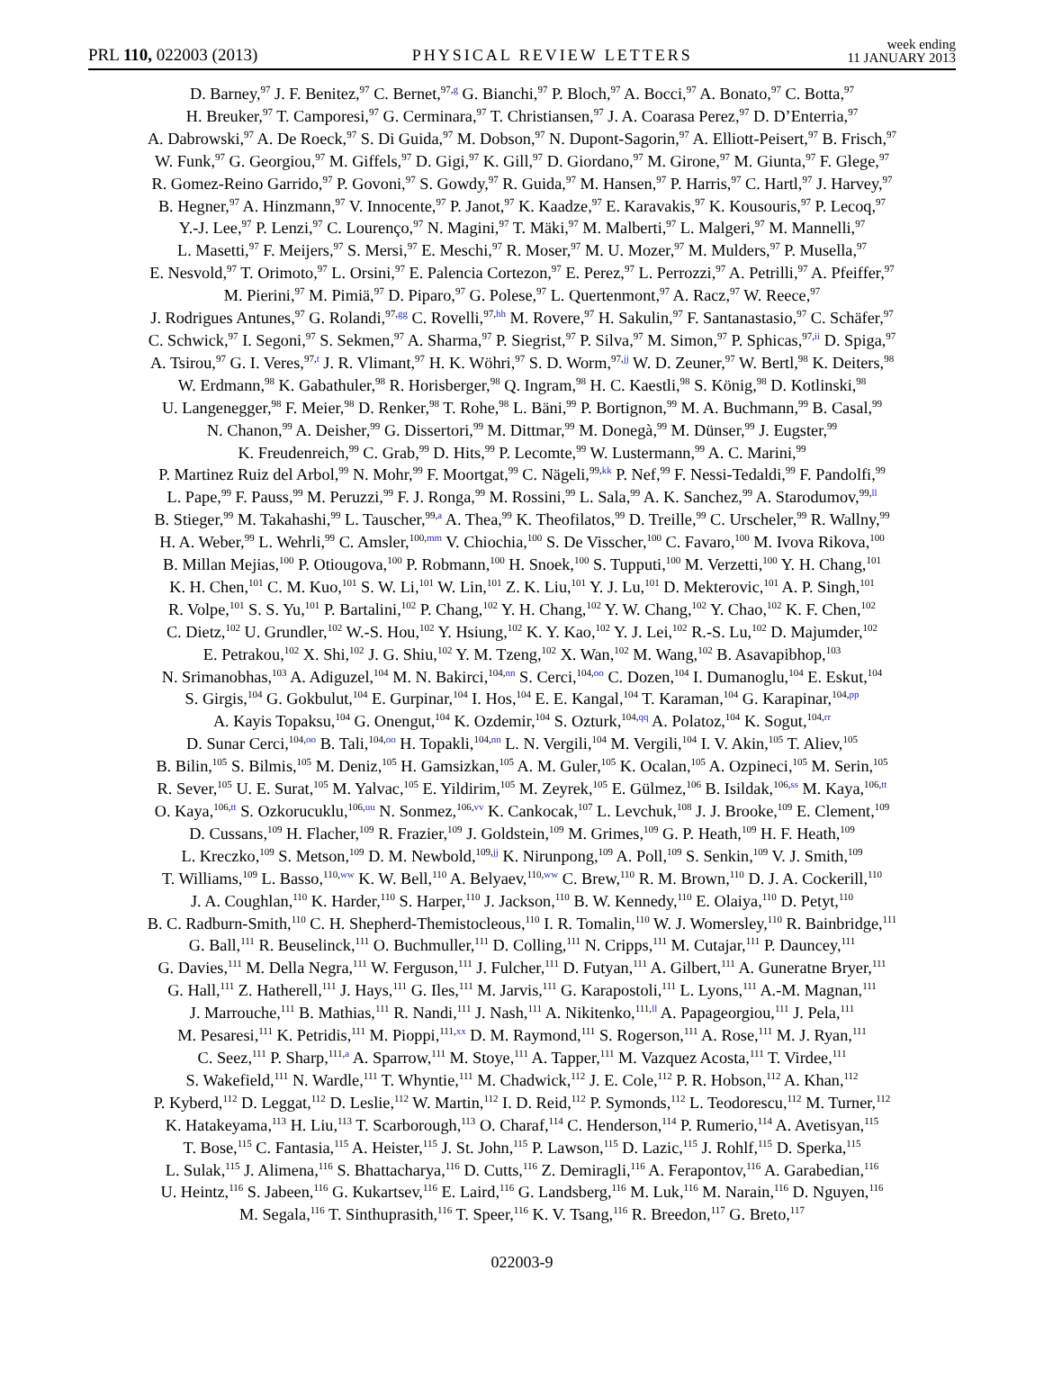PRL 110, 022003 (2013) PHYSICAL REVIEW LETTERS week ending
11 JANUARY 2013
D. Barney,<sup>97</sup> J. F. Benitez,<sup>97</sup> C. Bernet,<sup>97,g</sup> G. Bianchi,<sup>97</sup> P. Bloch,<sup>97</sup> A. Bocci,<sup>97</sup> A. Bonato,<sup>97</sup> C. Botta,<sup>97</sup>
H. Breuker,<sup>97</sup> T. Camporesi,<sup>97</sup> G. Cerminara,<sup>97</sup> T. Christiansen,<sup>97</sup> J. A. Coarasa Perez,<sup>97</sup> D. D’Enterria,<sup>97</sup>
A. Dabrowski,<sup>97</sup> A. De Roeck,<sup>97</sup> S. Di Guida,<sup>97</sup> M. Dobson,<sup>97</sup> N. Dupont-Sagorin,<sup>97</sup> A. Elliott-Peisert,<sup>97</sup> B. Frisch,<sup>97</sup>
W. Funk,<sup>97</sup> G. Georgiou,<sup>97</sup> M. Giffels,<sup>97</sup> D. Gigi,<sup>97</sup> K. Gill,<sup>97</sup> D. Giordano,<sup>97</sup> M. Girone,<sup>97</sup> M. Giunta,<sup>97</sup> F. Glege,<sup>97</sup>
R. Gomez-Reino Garrido,<sup>97</sup> P. Govoni,<sup>97</sup> S. Gowdy,<sup>97</sup> R. Guida,<sup>97</sup> M. Hansen,<sup>97</sup> P. Harris,<sup>97</sup> C. Hartl,<sup>97</sup> J. Harvey,<sup>97</sup>
B. Hegner,<sup>97</sup> A. Hinzmann,<sup>97</sup> V. Innocente,<sup>97</sup> P. Janot,<sup>97</sup> K. Kaadze,<sup>97</sup> E. Karavakis,<sup>97</sup> K. Kousouris,<sup>97</sup> P. Lecoq,<sup>97</sup>
Y.-J. Lee,<sup>97</sup> P. Lenzi,<sup>97</sup> C. Lourenço,<sup>97</sup> N. Magini,<sup>97</sup> T. Mäki,<sup>97</sup> M. Malberti,<sup>97</sup> L. Malgeri,<sup>97</sup> M. Mannelli,<sup>97</sup>
L. Masetti,<sup>97</sup> F. Meijers,<sup>97</sup> S. Mersi,<sup>97</sup> E. Meschi,<sup>97</sup> R. Moser,<sup>97</sup> M. U. Mozer,<sup>97</sup> M. Mulders,<sup>97</sup> P. Musella,<sup>97</sup>
E. Nesvold,<sup>97</sup> T. Orimoto,<sup>97</sup> L. Orsini,<sup>97</sup> E. Palencia Cortezon,<sup>97</sup> E. Perez,<sup>97</sup> L. Perrozzi,<sup>97</sup> A. Petrilli,<sup>97</sup> A. Pfeiffer,<sup>97</sup>
M. Pierini,<sup>97</sup> M. Pimiä,<sup>97</sup> D. Piparo,<sup>97</sup> G. Polese,<sup>97</sup> L. Quertenmont,<sup>97</sup> A. Racz,<sup>97</sup> W. Reece,<sup>97</sup>
J. Rodrigues Antunes,<sup>97</sup> G. Rolandi,<sup>97,gg</sup> C. Rovelli,<sup>97,hh</sup> M. Rovere,<sup>97</sup> H. Sakulin,<sup>97</sup> F. Santanastasio,<sup>97</sup> C. Schäfer,<sup>97</sup>
C. Schwick,<sup>97</sup> I. Segoni,<sup>97</sup> S. Sekmen,<sup>97</sup> A. Sharma,<sup>97</sup> P. Siegrist,<sup>97</sup> P. Silva,<sup>97</sup> M. Simon,<sup>97</sup> P. Sphicas,<sup>97,ii</sup> D. Spiga,<sup>97</sup>
A. Tsirou,<sup>97</sup> G. I. Veres,<sup>97,t</sup> J. R. Vlimant,<sup>97</sup> H. K. Wöhri,<sup>97</sup> S. D. Worm,<sup>97,jj</sup> W. D. Zeuner,<sup>97</sup> W. Bertl,<sup>98</sup> K. Deiters,<sup>98</sup>
W. Erdmann,<sup>98</sup> K. Gabathuler,<sup>98</sup> R. Horisberger,<sup>98</sup> Q. Ingram,<sup>98</sup> H. C. Kaestli,<sup>98</sup> S. König,<sup>98</sup> D. Kotlinski,<sup>98</sup>
U. Langenegger,<sup>98</sup> F. Meier,<sup>98</sup> D. Renker,<sup>98</sup> T. Rohe,<sup>98</sup> L. Bäni,<sup>99</sup> P. Bortignon,<sup>99</sup> M. A. Buchmann,<sup>99</sup> B. Casal,<sup>99</sup>
N. Chanon,<sup>99</sup> A. Deisher,<sup>99</sup> G. Dissertori,<sup>99</sup> M. Dittmar,<sup>99</sup> M. Donegà,<sup>99</sup> M. Dünser,<sup>99</sup> J. Eugster,<sup>99</sup>
K. Freudenreich,<sup>99</sup> C. Grab,<sup>99</sup> D. Hits,<sup>99</sup> P. Lecomte,<sup>99</sup> W. Lustermann,<sup>99</sup> A. C. Marini,<sup>99</sup>
P. Martinez Ruiz del Arbol,<sup>99</sup> N. Mohr,<sup>99</sup> F. Moortgat,<sup>99</sup> C. Nägeli,<sup>99,kk</sup> P. Nef,<sup>99</sup> F. Nessi-Tedaldi,<sup>99</sup> F. Pandolfi,<sup>99</sup>
L. Pape,<sup>99</sup> F. Pauss,<sup>99</sup> M. Peruzzi,<sup>99</sup> F. J. Ronga,<sup>99</sup> M. Rossini,<sup>99</sup> L. Sala,<sup>99</sup> A. K. Sanchez,<sup>99</sup> A. Starodumov,<sup>99,ll</sup>
B. Stieger,<sup>99</sup> M. Takahashi,<sup>99</sup> L. Tauscher,<sup>99,a</sup> A. Thea,<sup>99</sup> K. Theofilatos,<sup>99</sup> D. Treille,<sup>99</sup> C. Urscheler,<sup>99</sup> R. Wallny,<sup>99</sup>
H. A. Weber,<sup>99</sup> L. Wehrli,<sup>99</sup> C. Amsler,<sup>100,mm</sup> V. Chiochia,<sup>100</sup> S. De Visscher,<sup>100</sup> C. Favaro,<sup>100</sup> M. Ivova Rikova,<sup>100</sup>
B. Millan Mejias,<sup>100</sup> P. Otiougova,<sup>100</sup> P. Robmann,<sup>100</sup> H. Snoek,<sup>100</sup> S. Tupputi,<sup>100</sup> M. Verzetti,<sup>100</sup> Y. H. Chang,<sup>101</sup>
K. H. Chen,<sup>101</sup> C. M. Kuo,<sup>101</sup> S. W. Li,<sup>101</sup> W. Lin,<sup>101</sup> Z. K. Liu,<sup>101</sup> Y. J. Lu,<sup>101</sup> D. Mekterovic,<sup>101</sup> A. P. Singh,<sup>101</sup>
R. Volpe,<sup>101</sup> S. S. Yu,<sup>101</sup> P. Bartalini,<sup>102</sup> P. Chang,<sup>102</sup> Y. H. Chang,<sup>102</sup> Y. W. Chang,<sup>102</sup> Y. Chao,<sup>102</sup> K. F. Chen,<sup>102</sup>
C. Dietz,<sup>102</sup> U. Grundler,<sup>102</sup> W.-S. Hou,<sup>102</sup> Y. Hsiung,<sup>102</sup> K. Y. Kao,<sup>102</sup> Y. J. Lei,<sup>102</sup> R.-S. Lu,<sup>102</sup> D. Majumder,<sup>102</sup>
E. Petrakou,<sup>102</sup> X. Shi,<sup>102</sup> J. G. Shiu,<sup>102</sup> Y. M. Tzeng,<sup>102</sup> X. Wan,<sup>102</sup> M. Wang,<sup>102</sup> B. Asavapibhop,<sup>103</sup>
N. Srimanobhas,<sup>103</sup> A. Adiguzel,<sup>104</sup> M. N. Bakirci,<sup>104,nn</sup> S. Cerci,<sup>104,oo</sup> C. Dozen,<sup>104</sup> I. Dumanoglu,<sup>104</sup> E. Eskut,<sup>104</sup>
S. Girgis,<sup>104</sup> G. Gokbulut,<sup>104</sup> E. Gurpinar,<sup>104</sup> I. Hos,<sup>104</sup> E. E. Kangal,<sup>104</sup> T. Karaman,<sup>104</sup> G. Karapinar,<sup>104,pp</sup>
A. Kayis Topaksu,<sup>104</sup> G. Onengut,<sup>104</sup> K. Ozdemir,<sup>104</sup> S. Ozturk,<sup>104,qq</sup> A. Polatoz,<sup>104</sup> K. Sogut,<sup>104,rr</sup>
D. Sunar Cerci,<sup>104,oo</sup> B. Tali,<sup>104,oo</sup> H. Topakli,<sup>104,nn</sup> L. N. Vergili,<sup>104</sup> M. Vergili,<sup>104</sup> I. V. Akin,<sup>105</sup> T. Aliev,<sup>105</sup>
B. Bilin,<sup>105</sup> S. Bilmis,<sup>105</sup> M. Deniz,<sup>105</sup> H. Gamsizkan,<sup>105</sup> A. M. Guler,<sup>105</sup> K. Ocalan,<sup>105</sup> A. Ozpineci,<sup>105</sup> M. Serin,<sup>105</sup>
R. Sever,<sup>105</sup> U. E. Surat,<sup>105</sup> M. Yalvac,<sup>105</sup> E. Yildirim,<sup>105</sup> M. Zeyrek,<sup>105</sup> E. Gülmez,<sup>106</sup> B. Isildak,<sup>106,ss</sup> M. Kaya,<sup>106,tt</sup>
O. Kaya,<sup>106,tt</sup> S. Ozkorucuklu,<sup>106,uu</sup> N. Sonmez,<sup>106,vv</sup> K. Cankocak,<sup>107</sup> L. Levchuk,<sup>108</sup> J. J. Brooke,<sup>109</sup> E. Clement,<sup>109</sup>
D. Cussans,<sup>109</sup> H. Flacher,<sup>109</sup> R. Frazier,<sup>109</sup> J. Goldstein,<sup>109</sup> M. Grimes,<sup>109</sup> G. P. Heath,<sup>109</sup> H. F. Heath,<sup>109</sup>
L. Kreczko,<sup>109</sup> S. Metson,<sup>109</sup> D. M. Newbold,<sup>109,jj</sup> K. Nirunpong,<sup>109</sup> A. Poll,<sup>109</sup> S. Senkin,<sup>109</sup> V. J. Smith,<sup>109</sup>
T. Williams,<sup>109</sup> L. Basso,<sup>110,ww</sup> K. W. Bell,<sup>110</sup> A. Belyaev,<sup>110,ww</sup> C. Brew,<sup>110</sup> R. M. Brown,<sup>110</sup> D. J. A. Cockerill,<sup>110</sup>
J. A. Coughlan,<sup>110</sup> K. Harder,<sup>110</sup> S. Harper,<sup>110</sup> J. Jackson,<sup>110</sup> B. W. Kennedy,<sup>110</sup> E. Olaiya,<sup>110</sup> D. Petyt,<sup>110</sup>
B. C. Radburn-Smith,<sup>110</sup> C. H. Shepherd-Themistocleous,<sup>110</sup> I. R. Tomalin,<sup>110</sup> W. J. Womersley,<sup>110</sup> R. Bainbridge,<sup>111</sup>
G. Ball,<sup>111</sup> R. Beuselinck,<sup>111</sup> O. Buchmuller,<sup>111</sup> D. Colling,<sup>111</sup> N. Cripps,<sup>111</sup> M. Cutajar,<sup>111</sup> P. Dauncey,<sup>111</sup>
G. Davies,<sup>111</sup> M. Della Negra,<sup>111</sup> W. Ferguson,<sup>111</sup> J. Fulcher,<sup>111</sup> D. Futyan,<sup>111</sup> A. Gilbert,<sup>111</sup> A. Guneratne Bryer,<sup>111</sup>
G. Hall,<sup>111</sup> Z. Hatherell,<sup>111</sup> J. Hays,<sup>111</sup> G. Iles,<sup>111</sup> M. Jarvis,<sup>111</sup> G. Karapostoli,<sup>111</sup> L. Lyons,<sup>111</sup> A.-M. Magnan,<sup>111</sup>
J. Marrouche,<sup>111</sup> B. Mathias,<sup>111</sup> R. Nandi,<sup>111</sup> J. Nash,<sup>111</sup> A. Nikitenko,<sup>111,ll</sup> A. Papageorgiou,<sup>111</sup> J. Pela,<sup>111</sup>
M. Pesaresi,<sup>111</sup> K. Petridis,<sup>111</sup> M. Pioppi,<sup>111,xx</sup> D. M. Raymond,<sup>111</sup> S. Rogerson,<sup>111</sup> A. Rose,<sup>111</sup> M. J. Ryan,<sup>111</sup>
C. Seez,<sup>111</sup> P. Sharp,<sup>111,a</sup> A. Sparrow,<sup>111</sup> M. Stoye,<sup>111</sup> A. Tapper,<sup>111</sup> M. Vazquez Acosta,<sup>111</sup> T. Virdee,<sup>111</sup>
S. Wakefield,<sup>111</sup> N. Wardle,<sup>111</sup> T. Whyntie,<sup>111</sup> M. Chadwick,<sup>112</sup> J. E. Cole,<sup>112</sup> P. R. Hobson,<sup>112</sup> A. Khan,<sup>112</sup>
P. Kyberd,<sup>112</sup> D. Leggat,<sup>112</sup> D. Leslie,<sup>112</sup> W. Martin,<sup>112</sup> I. D. Reid,<sup>112</sup> P. Symonds,<sup>112</sup> L. Teodorescu,<sup>112</sup> M. Turner,<sup>112</sup>
K. Hatakeyama,<sup>113</sup> H. Liu,<sup>113</sup> T. Scarborough,<sup>113</sup> O. Charaf,<sup>114</sup> C. Henderson,<sup>114</sup> P. Rumerio,<sup>114</sup> A. Avetisyan,<sup>115</sup>
T. Bose,<sup>115</sup> C. Fantasia,<sup>115</sup> A. Heister,<sup>115</sup> J. St. John,<sup>115</sup> P. Lawson,<sup>115</sup> D. Lazic,<sup>115</sup> J. Rohlf,<sup>115</sup> D. Sperka,<sup>115</sup>
L. Sulak,<sup>115</sup> J. Alimena,<sup>116</sup> S. Bhattacharya,<sup>116</sup> D. Cutts,<sup>116</sup> Z. Demiragli,<sup>116</sup> A. Ferapontov,<sup>116</sup> A. Garabedian,<sup>116</sup>
U. Heintz,<sup>116</sup> S. Jabeen,<sup>116</sup> G. Kukartsev,<sup>116</sup> E. Laird,<sup>116</sup> G. Landsberg,<sup>116</sup> M. Luk,<sup>116</sup> M. Narain,<sup>116</sup> D. Nguyen,<sup>116</sup>
M. Segala,<sup>116</sup> T. Sinthuprasith,<sup>116</sup> T. Speer,<sup>116</sup> K. V. Tsang,<sup>116</sup> R. Breedon,<sup>117</sup> G. Breto,<sup>117</sup>
022003-9